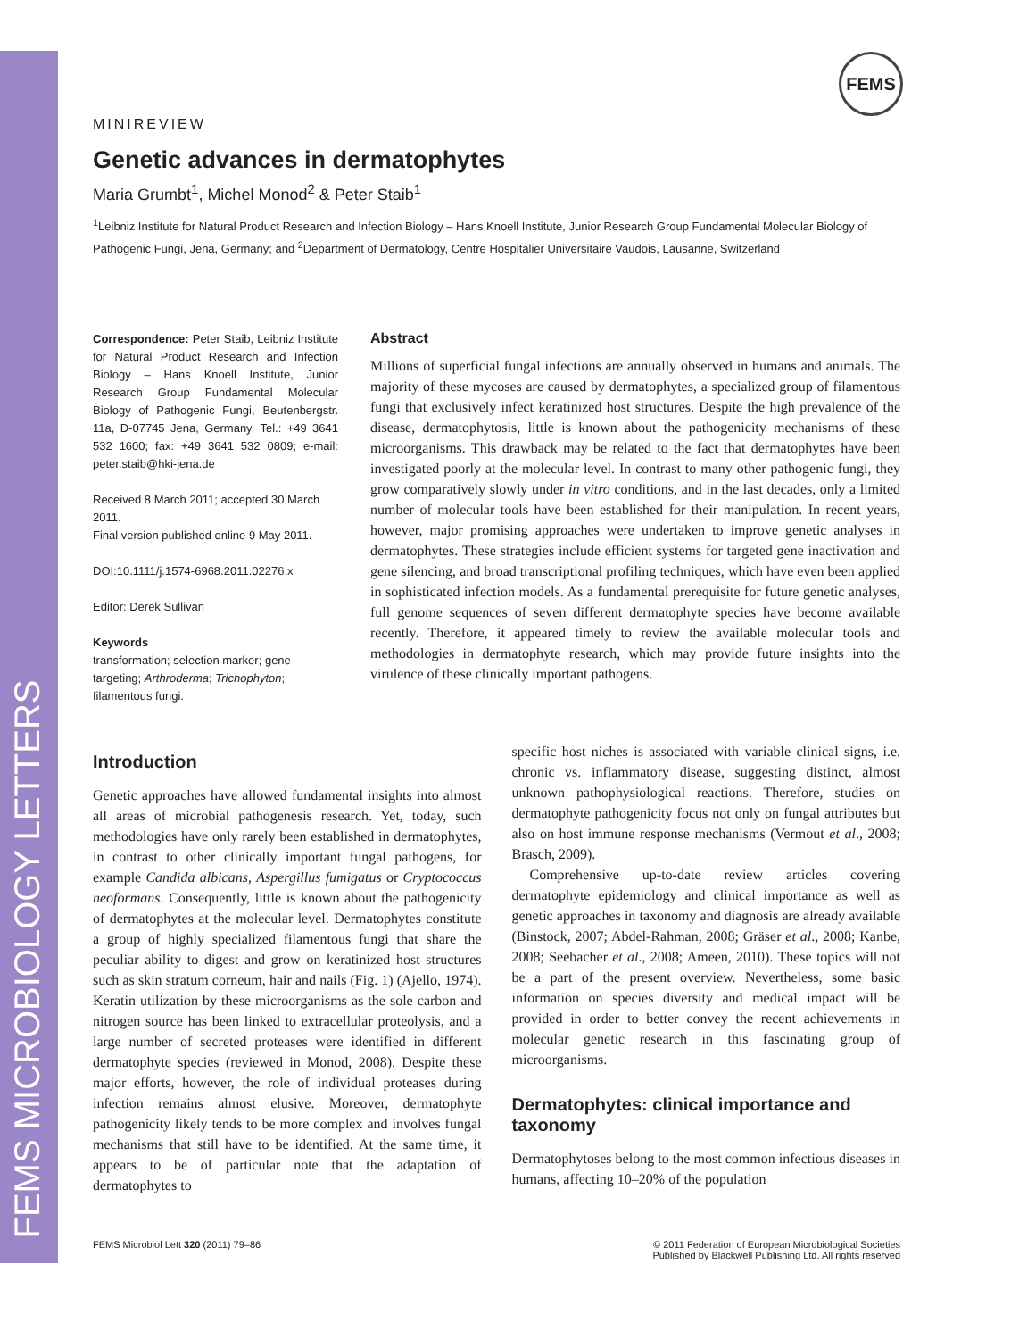FEMS MICROBIOLOGY LETTERS
FEMS
MINIREVIEW
Genetic advances in dermatophytes
Maria Grumbt<sup>1</sup>, Michel Monod<sup>2</sup> & Peter Staib<sup>1</sup>
<sup>1</sup> Leibniz Institute for Natural Product Research and Infection Biology – Hans Knoell Institute, Junior Research Group Fundamental Molecular Biology of Pathogenic Fungi, Jena, Germany; and <sup>2</sup>Department of Dermatology, Centre Hospitalier Universitaire Vaudois, Lausanne, Switzerland
Correspondence: Peter Staib, Leibniz Institute for Natural Product Research and Infection Biology – Hans Knoell Institute, Junior Research Group Fundamental Molecular Biology of Pathogenic Fungi, Beutenbergstr. 11a, D-07745 Jena, Germany. Tel.: +49 3641 532 1600; fax: +49 3641 532 0809; e-mail: peter.staib@hki-jena.de
Received 8 March 2011; accepted 30 March 2011.
Final version published online 9 May 2011.
DOI:10.1111/j.1574-6968.2011.02276.x
Editor: Derek Sullivan
Keywords
transformation; selection marker; gene targeting; Arthroderma; Trichophyton; filamentous fungi.
Abstract
Millions of superficial fungal infections are annually observed in humans and animals. The majority of these mycoses are caused by dermatophytes, a specialized group of filamentous fungi that exclusively infect keratinized host structures. Despite the high prevalence of the disease, dermatophytosis, little is known about the pathogenicity mechanisms of these microorganisms. This drawback may be related to the fact that dermatophytes have been investigated poorly at the molecular level. In contrast to many other pathogenic fungi, they grow comparatively slowly under in vitro conditions, and in the last decades, only a limited number of molecular tools have been established for their manipulation. In recent years, however, major promising approaches were undertaken to improve genetic analyses in dermatophytes. These strategies include efficient systems for targeted gene inactivation and gene silencing, and broad transcriptional profiling techniques, which have even been applied in sophisticated infection models. As a fundamental prerequisite for future genetic analyses, full genome sequences of seven different dermatophyte species have become available recently. Therefore, it appeared timely to review the available molecular tools and methodologies in dermatophyte research, which may provide future insights into the virulence of these clinically important pathogens.
Introduction
Genetic approaches have allowed fundamental insights into almost all areas of microbial pathogenesis research. Yet, today, such methodologies have only rarely been established in dermatophytes, in contrast to other clinically important fungal pathogens, for example Candida albicans, Aspergillus fumigatus or Cryptococcus neoformans. Consequently, little is known about the pathogenicity of dermatophytes at the molecular level. Dermatophytes constitute a group of highly specialized filamentous fungi that share the peculiar ability to digest and grow on keratinized host structures such as skin stratum corneum, hair and nails (Fig. 1) (Ajello, 1974). Keratin utilization by these microorganisms as the sole carbon and nitrogen source has been linked to extracellular proteolysis, and a large number of secreted proteases were identified in different dermatophyte species (reviewed in Monod, 2008). Despite these major efforts, however, the role of individual proteases during infection remains almost elusive. Moreover, dermatophyte pathogenicity likely tends to be more complex and involves fungal mechanisms that still have to be identified. At the same time, it appears to be of particular note that the adaptation of dermatophytes to
specific host niches is associated with variable clinical signs, i.e. chronic vs. inflammatory disease, suggesting distinct, almost unknown pathophysiological reactions. Therefore, studies on dermatophyte pathogenicity focus not only on fungal attributes but also on host immune response mechanisms (Vermout et al., 2008; Brasch, 2009).
Comprehensive up-to-date review articles covering dermatophyte epidemiology and clinical importance as well as genetic approaches in taxonomy and diagnosis are already available (Binstock, 2007; Abdel-Rahman, 2008; Gräser et al., 2008; Kanbe, 2008; Seebacher et al., 2008; Ameen, 2010). These topics will not be a part of the present overview. Nevertheless, some basic information on species diversity and medical impact will be provided in order to better convey the recent achievements in molecular genetic research in this fascinating group of microorganisms.
Dermatophytes: clinical importance and taxonomy
Dermatophytoses belong to the most common infectious diseases in humans, affecting 10–20% of the population
FEMS Microbiol Lett 320 (2011) 79–86
© 2011 Federation of European Microbiological Societies
Published by Blackwell Publishing Ltd. All rights reserved